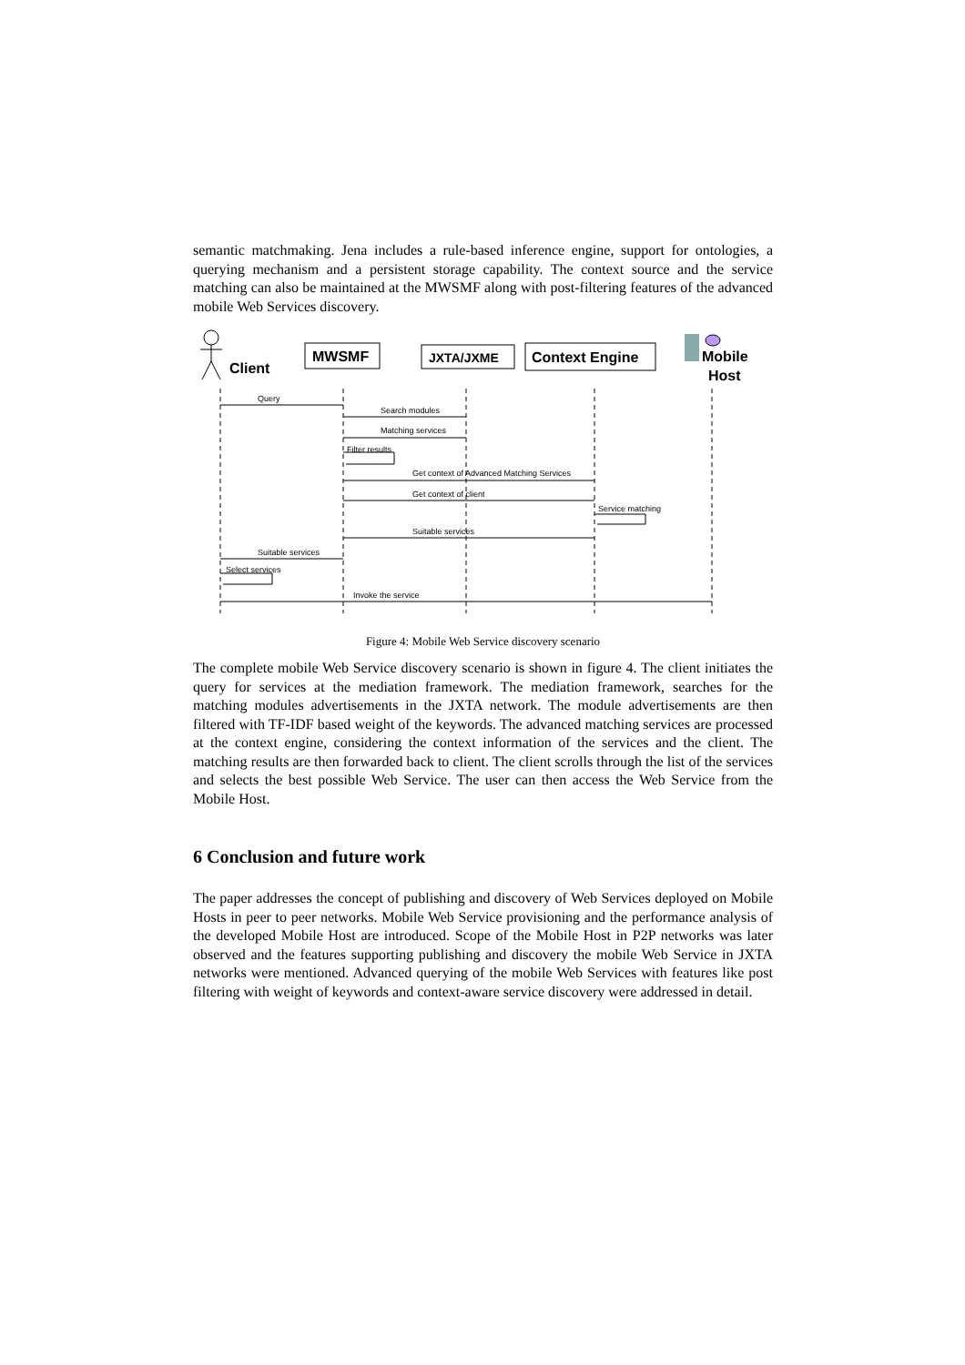semantic matchmaking. Jena includes a rule-based inference engine, support for ontologies, a querying mechanism and a persistent storage capability. The context source and the service matching can also be maintained at the MWSMF along with post-filtering features of the advanced mobile Web Services discovery.
Client
MWSMF
JXTA/JXME
Context Engine
Mobile
Host
Query
Search modules
Matching services
Filter results
Get context of Advanced Matching Services
Get context of client
Service matching
Suitable services
Suitable services
Select services
Invoke the service
Figure 4: Mobile Web Service discovery scenario
The complete mobile Web Service discovery scenario is shown in figure 4. The client initiates the query for services at the mediation framework. The mediation framework, searches for the matching modules advertisements in the JXTA network. The module advertisements are then filtered with TF-IDF based weight of the keywords. The advanced matching services are processed at the context engine, considering the context information of the services and the client. The matching results are then forwarded back to client. The client scrolls through the list of the services and selects the best possible Web Service. The user can then access the Web Service from the Mobile Host.
6 Conclusion and future work
The paper addresses the concept of publishing and discovery of Web Services deployed on Mobile Hosts in peer to peer networks. Mobile Web Service provisioning and the performance analysis of the developed Mobile Host are introduced. Scope of the Mobile Host in P2P networks was later observed and the features supporting publishing and discovery the mobile Web Service in JXTA networks were mentioned. Advanced querying of the mobile Web Services with features like post filtering with weight of keywords and context-aware service discovery were addressed in detail.